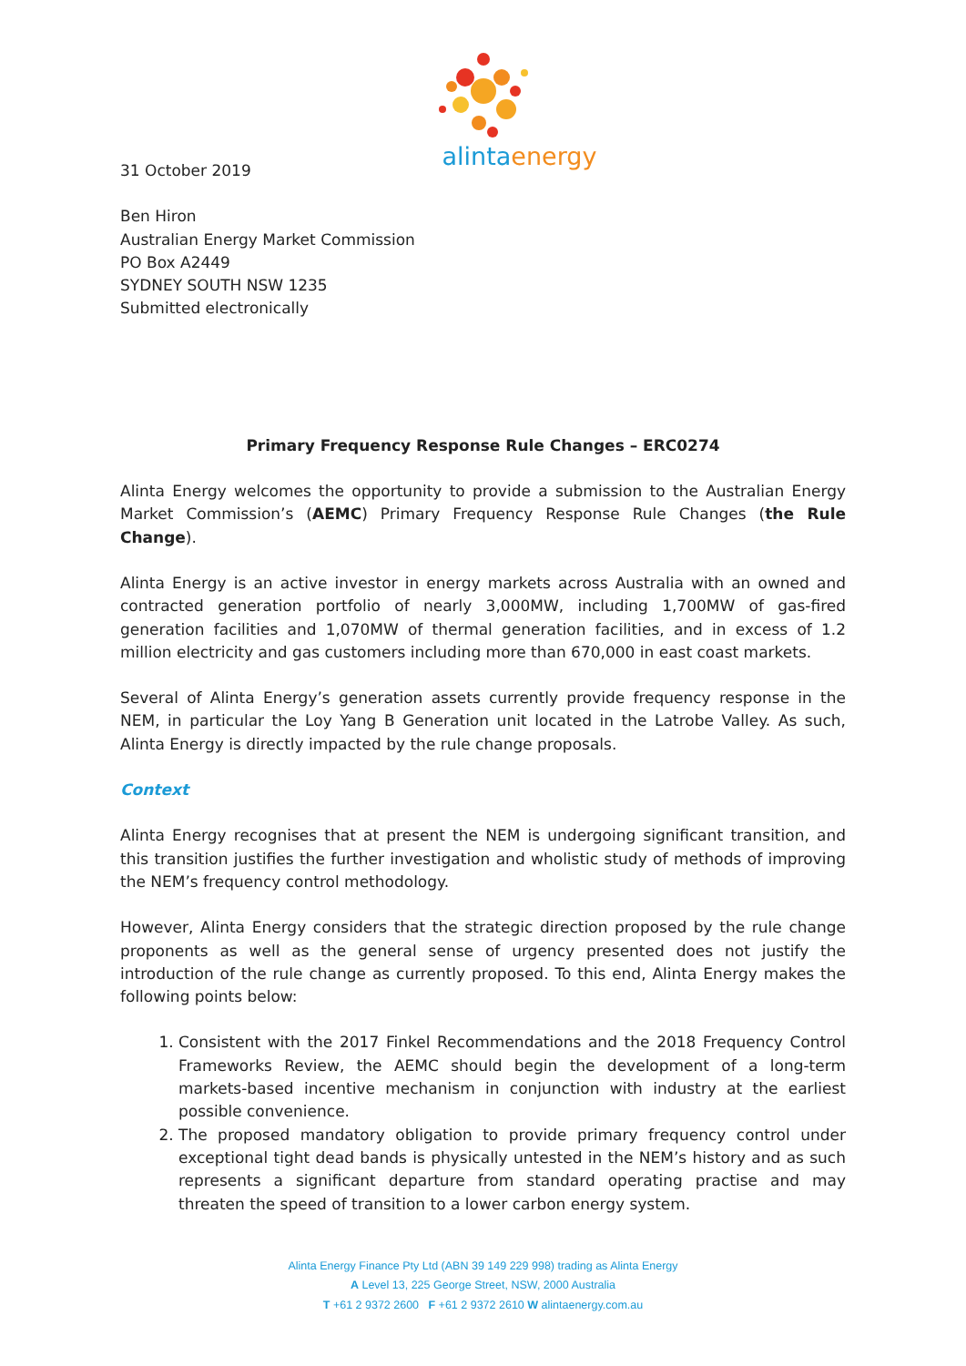alintaenergy
31 October 2019
Ben Hiron
Australian Energy Market Commission
PO Box A2449
SYDNEY SOUTH NSW 1235
Submitted electronically
Primary Frequency Response Rule Changes – ERC0274
Alinta Energy welcomes the opportunity to provide a submission to the Australian Energy Market Commission’s (AEMC) Primary Frequency Response Rule Changes (the Rule Change).
Alinta Energy is an active investor in energy markets across Australia with an owned and contracted generation portfolio of nearly 3,000MW, including 1,700MW of gas-fired generation facilities and 1,070MW of thermal generation facilities, and in excess of 1.2 million electricity and gas customers including more than 670,000 in east coast markets.
Several of Alinta Energy’s generation assets currently provide frequency response in the NEM, in particular the Loy Yang B Generation unit located in the Latrobe Valley. As such, Alinta Energy is directly impacted by the rule change proposals.
Context
Alinta Energy recognises that at present the NEM is undergoing significant transition, and this transition justifies the further investigation and wholistic study of methods of improving the NEM’s frequency control methodology.
However, Alinta Energy considers that the strategic direction proposed by the rule change proponents as well as the general sense of urgency presented does not justify the introduction of the rule change as currently proposed. To this end, Alinta Energy makes the following points below:
1. Consistent with the 2017 Finkel Recommendations and the 2018 Frequency Control Frameworks Review, the AEMC should begin the development of a long-term markets-based incentive mechanism in conjunction with industry at the earliest possible convenience.
2. The proposed mandatory obligation to provide primary frequency control under exceptional tight dead bands is physically untested in the NEM’s history and as such represents a significant departure from standard operating practise and may threaten the speed of transition to a lower carbon energy system.
Alinta Energy Finance Pty Ltd (ABN 39 149 229 998) trading as Alinta Energy
A Level 13, 225 George Street, NSW, 2000 Australia
T +61 2 9372 2600 F +61 2 9372 2610 W alintaenergy.com.au